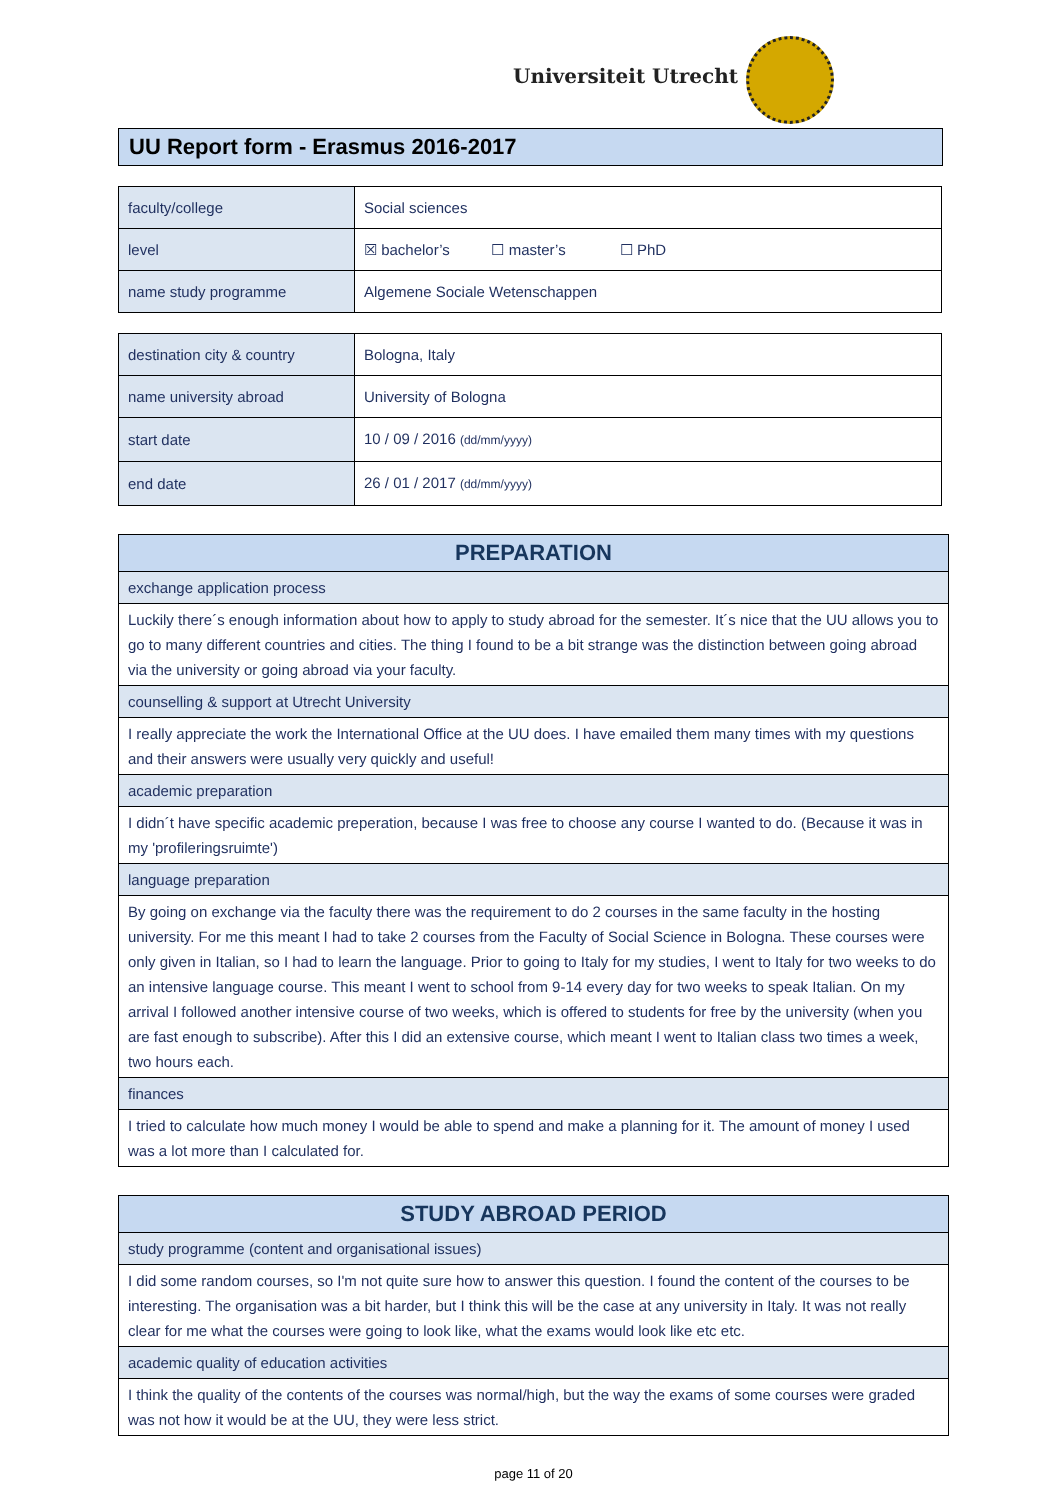Universiteit Utrecht
UU Report form - Erasmus 2016-2017
| faculty/college | Social sciences |
| level | ☒ bachelor’s ☐ master’s ☐ PhD |
| name study programme | Algemene Sociale Wetenschappen |
| destination city & country | Bologna, Italy |
| name university abroad | University of Bologna |
| start date | 10 / 09 / 2016 (dd/mm/yyyy) |
| end date | 26 / 01 / 2017 (dd/mm/yyyy) |
| PREPARATION |
| --- |
| exchange application process |
| Luckily there´s enough information about how to apply to study abroad for the semester. It´s nice that the UU allows you to go to many different countries and cities. The thing I found to be a bit strange was the distinction between going abroad via the university or going abroad via your faculty. |
| counselling & support at Utrecht University |
| I really appreciate the work the International Office at the UU does. I have emailed them many times with my questions and their answers were usually very quickly and useful! |
| academic preparation |
| I didn´t have specific academic preperation, because I was free to choose any course I wanted to do. (Because it was in my 'profileringsruimte') |
| language preparation |
| By going on exchange via the faculty there was the requirement to do 2 courses in the same faculty in the hosting university. For me this meant I had to take 2 courses from the Faculty of Social Science in Bologna. These courses were only given in Italian, so I had to learn the language. Prior to going to Italy for my studies, I went to Italy for two weeks to do an intensive language course. This meant I went to school from 9-14 every day for two weeks to speak Italian. On my arrival I followed another intensive course of two weeks, which is offered to students for free by the university (when you are fast enough to subscribe). After this I did an extensive course, which meant I went to Italian class two times a week, two hours each. |
| finances |
| I tried to calculate how much money I would be able to spend and make a planning for it. The amount of money I used was a lot more than I calculated for. |
| STUDY ABROAD PERIOD |
| --- |
| study programme (content and organisational issues) |
| I did some random courses, so I'm not quite sure how to answer this question. I found the content of the courses to be interesting. The organisation was a bit harder, but I think this will be the case at any university in Italy. It was not really clear for me what the courses were going to look like, what the exams would look like etc etc. |
| academic quality of education activities |
| I think the quality of the contents of the courses was normal/high, but the way the exams of some courses were graded was not how it would be at the UU, they were less strict. |
page 11 of 20